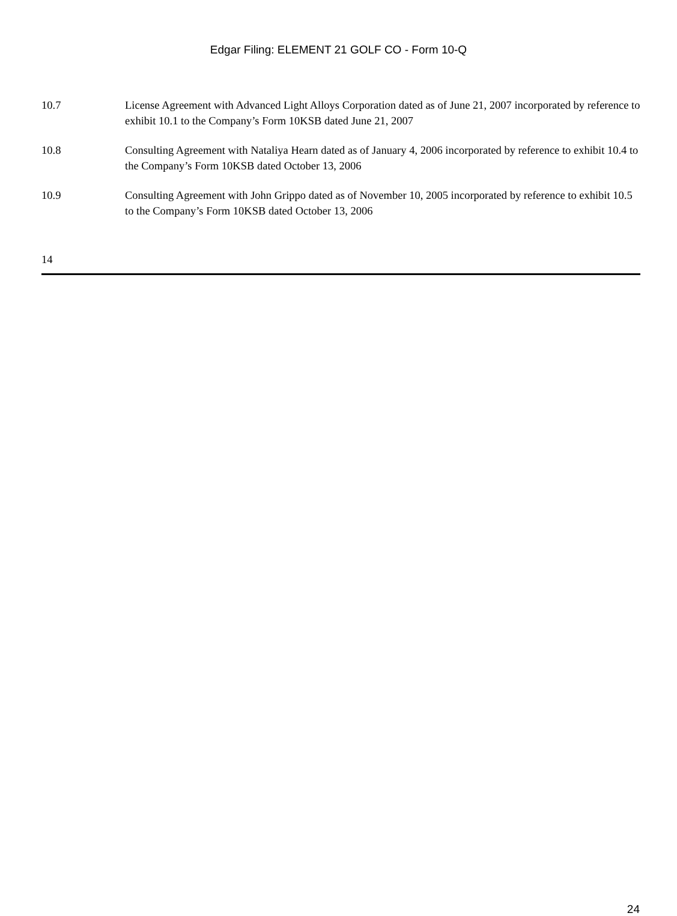Edgar Filing: ELEMENT 21 GOLF CO - Form 10-Q
| 10.7 | License Agreement with Advanced Light Alloys Corporation dated as of June 21, 2007 incorporated by reference to exhibit 10.1 to the Company’s Form 10KSB dated June 21, 2007 |
| 10.8 | Consulting Agreement with Nataliya Hearn dated as of January 4, 2006 incorporated by reference to exhibit 10.4 to the Company’s Form 10KSB dated October 13, 2006 |
| 10.9 | Consulting Agreement with John Grippo dated as of November 10, 2005 incorporated by reference to exhibit 10.5 to the Company’s Form 10KSB dated October 13, 2006 |
14
24